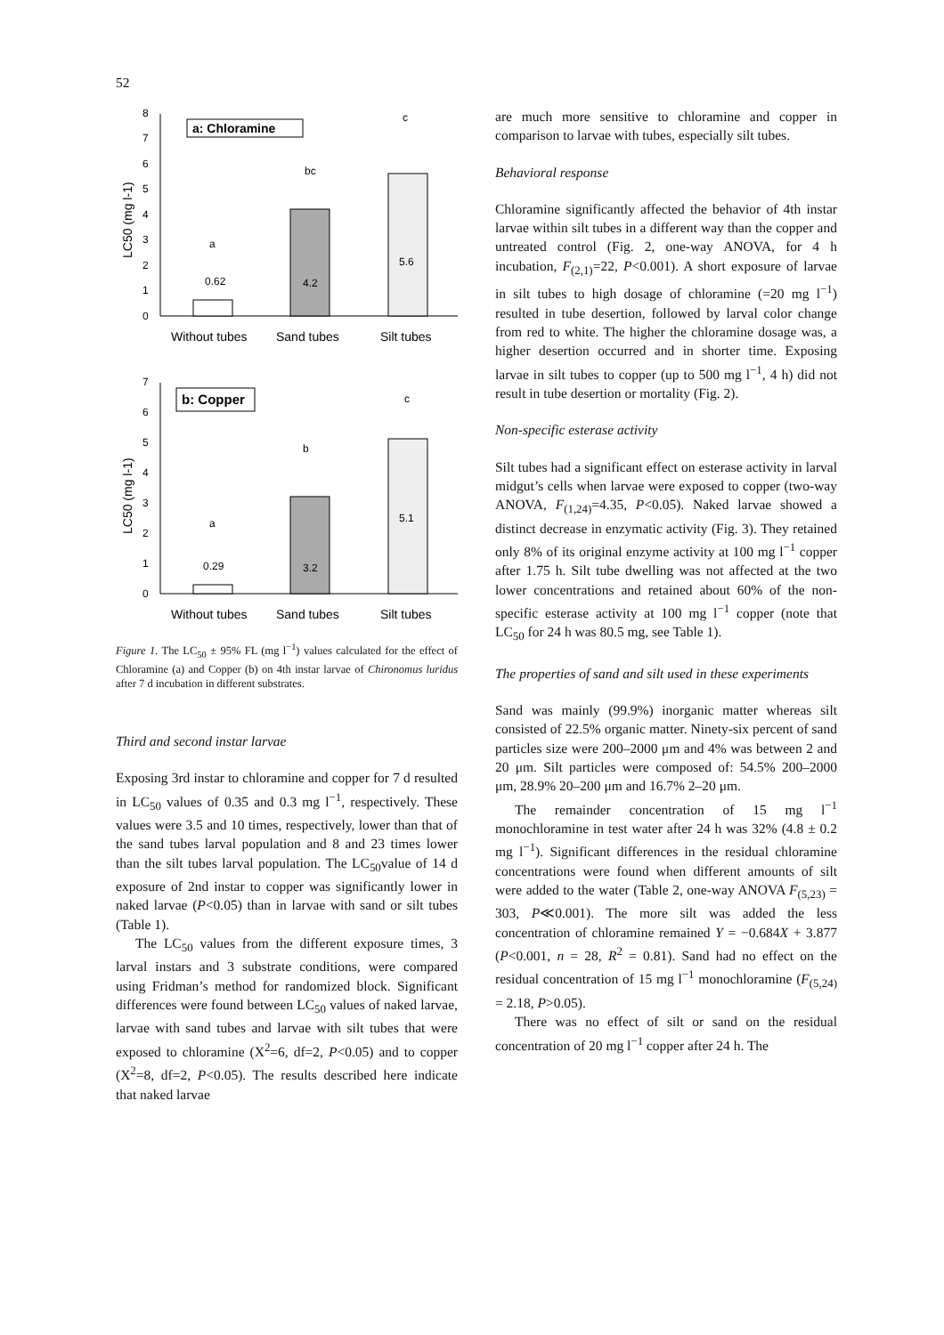52
0
1
2
3
4
5
6
7
8
LC50 (mg l-1)
a: Chloramine
0.62
4.2
5.6
a
bc
c
Without tubes
Sand tubes
Silt tubes
0
1
2
3
4
5
6
7
LC50 (mg l-1)
b: Copper
0.29
3.2
5.1
a
b
c
Without tubes
Sand tubes
Silt tubes
Figure 1. The LC<sub>50</sub> ± 95% FL (mg l<sup>−1</sup>) values calculated for the effect of Chloramine (a) and Copper (b) on 4th instar larvae of Chironomus luridus after 7 d incubation in different substrates.
Third and second instar larvae
Exposing 3rd instar to chloramine and copper for 7 d resulted in LC<sub>50</sub> values of 0.35 and 0.3 mg l<sup>−1</sup>, respectively. These values were 3.5 and 10 times, respectively, lower than that of the sand tubes larval population and 8 and 23 times lower than the silt tubes larval population. The LC<sub>50</sub>value of 14 d exposure of 2nd instar to copper was significantly lower in naked larvae (P<0.05) than in larvae with sand or silt tubes (Table 1).
The LC<sub>50</sub> values from the different exposure times, 3 larval instars and 3 substrate conditions, were compared using Fridman’s method for randomized block. Significant differences were found between LC<sub>50</sub> values of naked larvae, larvae with sand tubes and larvae with silt tubes that were exposed to chloramine (X<sup>2</sup>=6, df=2, P<0.05) and to copper (X<sup>2</sup>=8, df=2, P<0.05). The results described here indicate that naked larvae
are much more sensitive to chloramine and copper in comparison to larvae with tubes, especially silt tubes.
Behavioral response
Chloramine significantly affected the behavior of 4th instar larvae within silt tubes in a different way than the copper and untreated control (Fig. 2, one-way ANOVA, for 4 h incubation, F<sub>(2,1)</sub>=22, P<0.001). A short exposure of larvae in silt tubes to high dosage of chloramine (=20 mg l<sup>−1</sup>) resulted in tube desertion, followed by larval color change from red to white. The higher the chloramine dosage was, a higher desertion occurred and in shorter time. Exposing larvae in silt tubes to copper (up to 500 mg l<sup>−1</sup>, 4 h) did not result in tube desertion or mortality (Fig. 2).
Non-specific esterase activity
Silt tubes had a significant effect on esterase activity in larval midgut’s cells when larvae were exposed to copper (two-way ANOVA, F<sub>(1,24)</sub>=4.35, P<0.05). Naked larvae showed a distinct decrease in enzymatic activity (Fig. 3). They retained only 8% of its original enzyme activity at 100 mg l<sup>−1</sup> copper after 1.75 h. Silt tube dwelling was not affected at the two lower concentrations and retained about 60% of the non-specific esterase activity at 100 mg l<sup>−1</sup> copper (note that LC<sub>50</sub> for 24 h was 80.5 mg, see Table 1).
The properties of sand and silt used in these experiments
Sand was mainly (99.9%) inorganic matter whereas silt consisted of 22.5% organic matter. Ninety-six percent of sand particles size were 200–2000 μm and 4% was between 2 and 20 μm. Silt particles were composed of: 54.5% 200–2000 μm, 28.9% 20–200 μm and 16.7% 2–20 μm.
The remainder concentration of 15 mg l<sup>−1</sup> monochloramine in test water after 24 h was 32% (4.8 ± 0.2 mg l<sup>−1</sup>). Significant differences in the residual chloramine concentrations were found when different amounts of silt were added to the water (Table 2, one-way ANOVA F<sub>(5,23)</sub> = 303, P≪0.001). The more silt was added the less concentration of chloramine remained Y = −0.684X + 3.877 (P<0.001, n = 28, R<sup>2</sup> = 0.81). Sand had no effect on the residual concentration of 15 mg l<sup>−1</sup> monochloramine (F<sub>(5,24)</sub> = 2.18, P>0.05).
There was no effect of silt or sand on the residual concentration of 20 mg l<sup>−1</sup> copper after 24 h. The